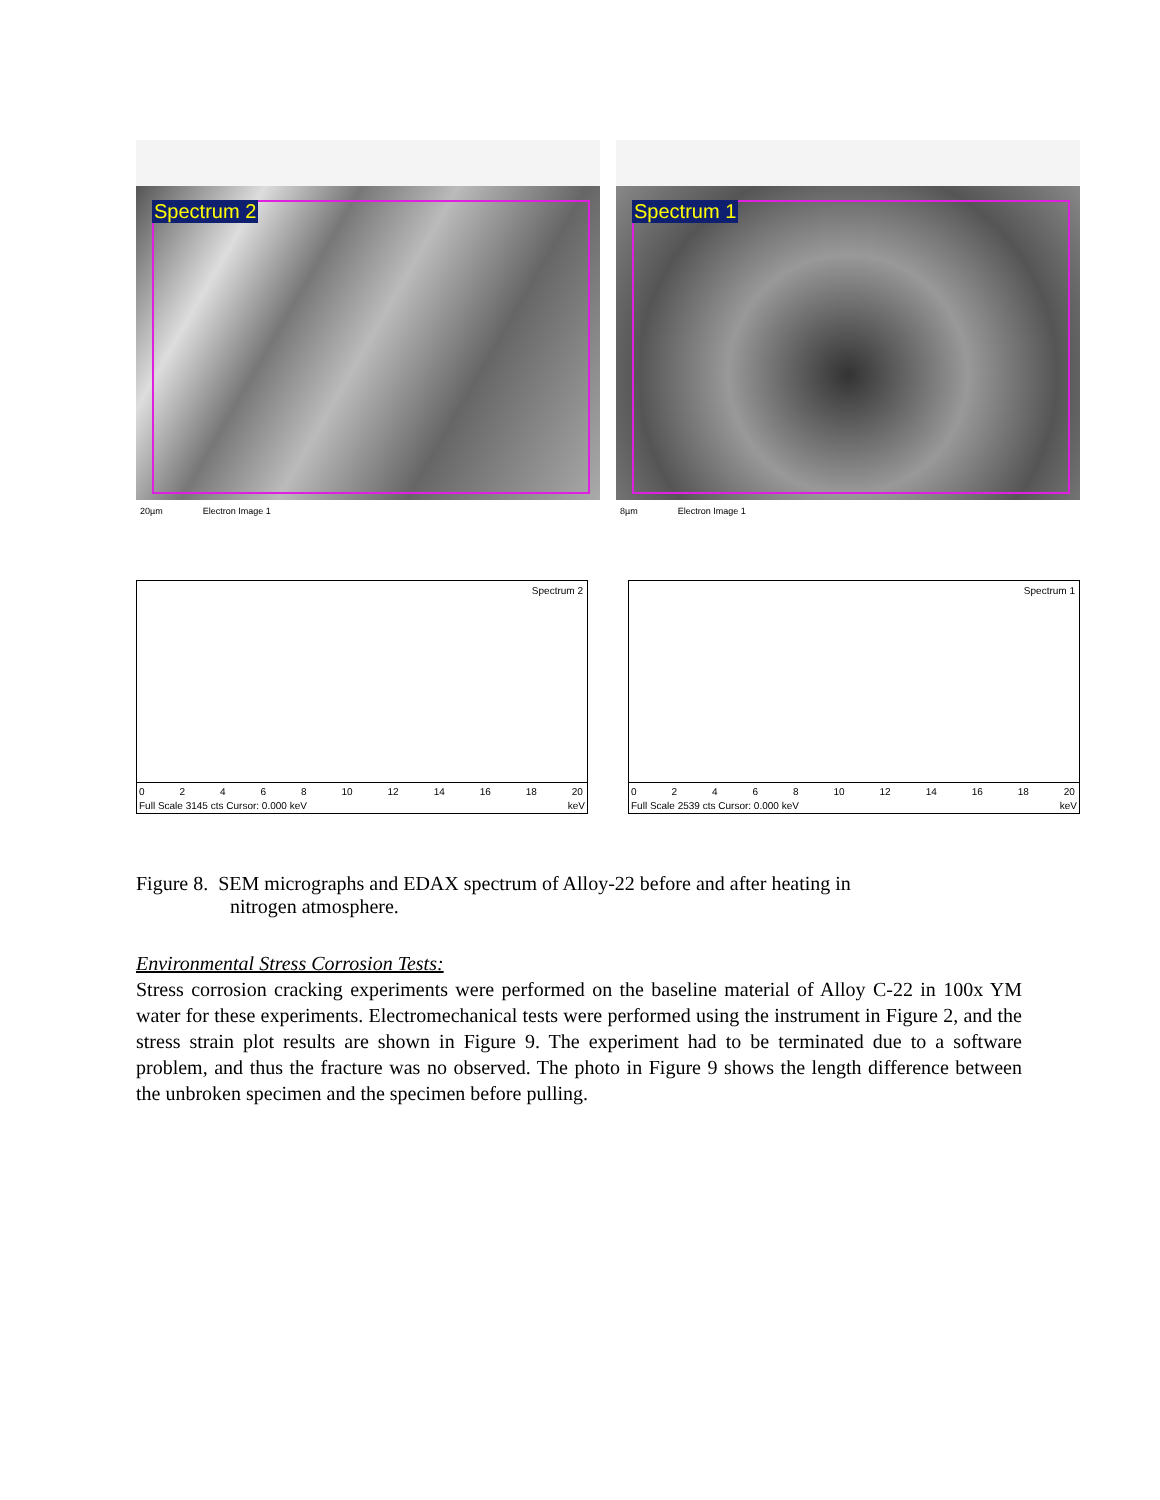Spectrum 2
20µm Electron Image 1
Spectrum 1
8µm Electron Image 1
Spectrum 2
02468 10 12 14 16 18 20
Full Scale 3145 cts Cursor: 0.000 keV keV
Spectrum 1
02468 10 12 14 16 18 20
Full Scale 2539 cts Cursor: 0.000 keV keV
Figure 8. SEM micrographs and EDAX spectrum of Alloy-22 before and after heating in
nitrogen atmosphere.
Environmental Stress Corrosion Tests:
Stress corrosion cracking experiments were performed on the baseline material of Alloy C-22 in 100x YM water for these experiments. Electromechanical tests were performed using the instrument in Figure 2, and the stress strain plot results are shown in Figure 9. The experiment had to be terminated due to a software problem, and thus the fracture was no observed. The photo in Figure 9 shows the length difference between the unbroken specimen and the specimen before pulling.